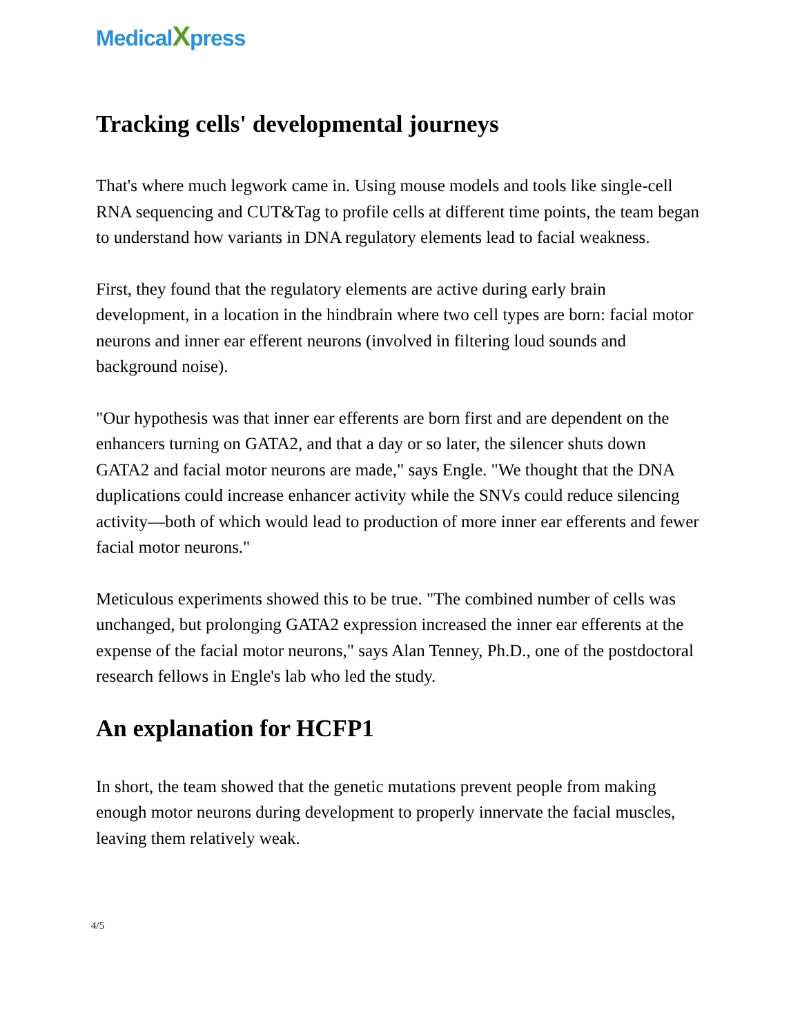MedicalXpress
Tracking cells' developmental journeys
That's where much legwork came in. Using mouse models and tools like single-cell RNA sequencing and CUT&Tag to profile cells at different time points, the team began to understand how variants in DNA regulatory elements lead to facial weakness.
First, they found that the regulatory elements are active during early brain development, in a location in the hindbrain where two cell types are born: facial motor neurons and inner ear efferent neurons (involved in filtering loud sounds and background noise).
"Our hypothesis was that inner ear efferents are born first and are dependent on the enhancers turning on GATA2, and that a day or so later, the silencer shuts down GATA2 and facial motor neurons are made," says Engle. "We thought that the DNA duplications could increase enhancer activity while the SNVs could reduce silencing activity—both of which would lead to production of more inner ear efferents and fewer facial motor neurons."
Meticulous experiments showed this to be true. "The combined number of cells was unchanged, but prolonging GATA2 expression increased the inner ear efferents at the expense of the facial motor neurons," says Alan Tenney, Ph.D., one of the postdoctoral research fellows in Engle's lab who led the study.
An explanation for HCFP1
In short, the team showed that the genetic mutations prevent people from making enough motor neurons during development to properly innervate the facial muscles, leaving them relatively weak.
4/5